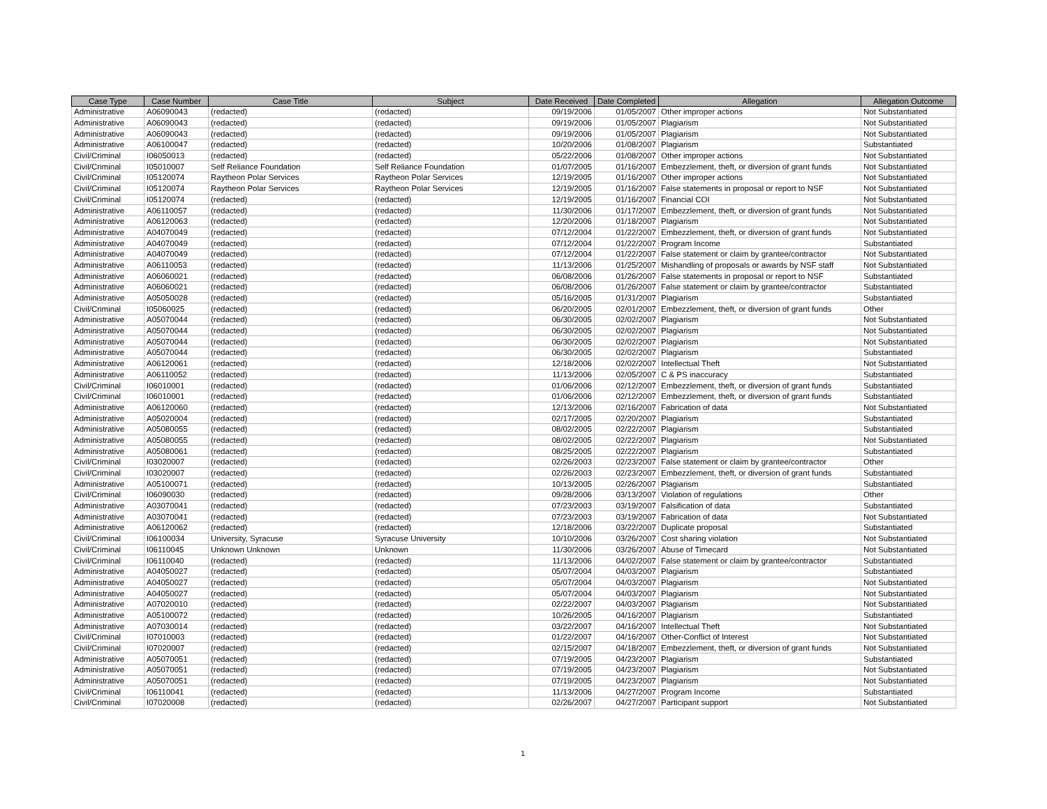| Case Type | Case Number | Case Title | Subject | Date Received | Date Completed | Allegation | Allegation Outcome |
| --- | --- | --- | --- | --- | --- | --- | --- |
| Administrative | A06090043 | (redacted) | (redacted) | 09/19/2006 | 01/05/2007 | Other improper actions | Not Substantiated |
| Administrative | A06090043 | (redacted) | (redacted) | 09/19/2006 | 01/05/2007 | Plagiarism | Not Substantiated |
| Administrative | A06090043 | (redacted) | (redacted) | 09/19/2006 | 01/05/2007 | Plagiarism | Not Substantiated |
| Administrative | A06100047 | (redacted) | (redacted) | 10/20/2006 | 01/08/2007 | Plagiarism | Substantiated |
| Civil/Criminal | I06050013 | (redacted) | (redacted) | 05/22/2006 | 01/08/2007 | Other improper actions | Not Substantiated |
| Civil/Criminal | I05010007 | Self Reliance Foundation | Self Reliance Foundation | 01/07/2005 | 01/16/2007 | Embezzlement, theft, or diversion of grant funds | Not Substantiated |
| Civil/Criminal | I05120074 | Raytheon Polar Services | Raytheon Polar Services | 12/19/2005 | 01/16/2007 | Other improper actions | Not Substantiated |
| Civil/Criminal | I05120074 | Raytheon Polar Services | Raytheon Polar Services | 12/19/2005 | 01/16/2007 | False statements in proposal or report to NSF | Not Substantiated |
| Civil/Criminal | I05120074 | (redacted) | (redacted) | 12/19/2005 | 01/16/2007 | Financial COI | Not Substantiated |
| Administrative | A06110057 | (redacted) | (redacted) | 11/30/2006 | 01/17/2007 | Embezzlement, theft, or diversion of grant funds | Not Substantiated |
| Administrative | A06120063 | (redacted) | (redacted) | 12/20/2006 | 01/18/2007 | Plagiarism | Not Substantiated |
| Administrative | A04070049 | (redacted) | (redacted) | 07/12/2004 | 01/22/2007 | Embezzlement, theft, or diversion of grant funds | Not Substantiated |
| Administrative | A04070049 | (redacted) | (redacted) | 07/12/2004 | 01/22/2007 | Program Income | Substantiated |
| Administrative | A04070049 | (redacted) | (redacted) | 07/12/2004 | 01/22/2007 | False statement or claim by grantee/contractor | Not Substantiated |
| Administrative | A06110053 | (redacted) | (redacted) | 11/13/2006 | 01/25/2007 | Mishandling of proposals or awards by NSF staff | Not Substantiated |
| Administrative | A06060021 | (redacted) | (redacted) | 06/08/2006 | 01/26/2007 | False statements in proposal or report to NSF | Substantiated |
| Administrative | A06060021 | (redacted) | (redacted) | 06/08/2006 | 01/26/2007 | False statement or claim by grantee/contractor | Substantiated |
| Administrative | A05050028 | (redacted) | (redacted) | 05/16/2005 | 01/31/2007 | Plagiarism | Substantiated |
| Civil/Criminal | I05060025 | (redacted) | (redacted) | 06/20/2005 | 02/01/2007 | Embezzlement, theft, or diversion of grant funds | Other |
| Administrative | A05070044 | (redacted) | (redacted) | 06/30/2005 | 02/02/2007 | Plagiarism | Not Substantiated |
| Administrative | A05070044 | (redacted) | (redacted) | 06/30/2005 | 02/02/2007 | Plagiarism | Not Substantiated |
| Administrative | A05070044 | (redacted) | (redacted) | 06/30/2005 | 02/02/2007 | Plagiarism | Not Substantiated |
| Administrative | A05070044 | (redacted) | (redacted) | 06/30/2005 | 02/02/2007 | Plagiarism | Substantiated |
| Administrative | A06120061 | (redacted) | (redacted) | 12/18/2006 | 02/02/2007 | Intellectual Theft | Not Substantiated |
| Administrative | A06110052 | (redacted) | (redacted) | 11/13/2006 | 02/05/2007 | C & PS inaccuracy | Substantiated |
| Civil/Criminal | I06010001 | (redacted) | (redacted) | 01/06/2006 | 02/12/2007 | Embezzlement, theft, or diversion of grant funds | Substantiated |
| Civil/Criminal | I06010001 | (redacted) | (redacted) | 01/06/2006 | 02/12/2007 | Embezzlement, theft, or diversion of grant funds | Substantiated |
| Administrative | A06120060 | (redacted) | (redacted) | 12/13/2006 | 02/16/2007 | Fabrication of data | Not Substantiated |
| Administrative | A05020004 | (redacted) | (redacted) | 02/17/2005 | 02/20/2007 | Plagiarism | Substantiated |
| Administrative | A05080055 | (redacted) | (redacted) | 08/02/2005 | 02/22/2007 | Plagiarism | Substantiated |
| Administrative | A05080055 | (redacted) | (redacted) | 08/02/2005 | 02/22/2007 | Plagiarism | Not Substantiated |
| Administrative | A05080061 | (redacted) | (redacted) | 08/25/2005 | 02/22/2007 | Plagiarism | Substantiated |
| Civil/Criminal | I03020007 | (redacted) | (redacted) | 02/26/2003 | 02/23/2007 | False statement or claim by grantee/contractor | Other |
| Civil/Criminal | I03020007 | (redacted) | (redacted) | 02/26/2003 | 02/23/2007 | Embezzlement, theft, or diversion of grant funds | Substantiated |
| Administrative | A05100071 | (redacted) | (redacted) | 10/13/2005 | 02/26/2007 | Plagiarism | Substantiated |
| Civil/Criminal | I06090030 | (redacted) | (redacted) | 09/28/2006 | 03/13/2007 | Violation of regulations | Other |
| Administrative | A03070041 | (redacted) | (redacted) | 07/23/2003 | 03/19/2007 | Falsification of data | Substantiated |
| Administrative | A03070041 | (redacted) | (redacted) | 07/23/2003 | 03/19/2007 | Fabrication of data | Not Substantiated |
| Administrative | A06120062 | (redacted) | (redacted) | 12/18/2006 | 03/22/2007 | Duplicate proposal | Substantiated |
| Civil/Criminal | I06100034 | University, Syracuse | Syracuse University | 10/10/2006 | 03/26/2007 | Cost sharing violation | Not Substantiated |
| Civil/Criminal | I06110045 | Unknown Unknown | Unknown | 11/30/2006 | 03/26/2007 | Abuse of Timecard | Not Substantiated |
| Civil/Criminal | I06110040 | (redacted) | (redacted) | 11/13/2006 | 04/02/2007 | False statement or claim by grantee/contractor | Substantiated |
| Administrative | A04050027 | (redacted) | (redacted) | 05/07/2004 | 04/03/2007 | Plagiarism | Substantiated |
| Administrative | A04050027 | (redacted) | (redacted) | 05/07/2004 | 04/03/2007 | Plagiarism | Not Substantiated |
| Administrative | A04050027 | (redacted) | (redacted) | 05/07/2004 | 04/03/2007 | Plagiarism | Not Substantiated |
| Administrative | A07020010 | (redacted) | (redacted) | 02/22/2007 | 04/03/2007 | Plagiarism | Not Substantiated |
| Administrative | A05100072 | (redacted) | (redacted) | 10/26/2005 | 04/16/2007 | Plagiarism | Substantiated |
| Administrative | A07030014 | (redacted) | (redacted) | 03/22/2007 | 04/16/2007 | Intellectual Theft | Not Substantiated |
| Civil/Criminal | I07010003 | (redacted) | (redacted) | 01/22/2007 | 04/16/2007 | Other-Conflict of Interest | Not Substantiated |
| Civil/Criminal | I07020007 | (redacted) | (redacted) | 02/15/2007 | 04/18/2007 | Embezzlement, theft, or diversion of grant funds | Not Substantiated |
| Administrative | A05070051 | (redacted) | (redacted) | 07/19/2005 | 04/23/2007 | Plagiarism | Substantiated |
| Administrative | A05070051 | (redacted) | (redacted) | 07/19/2005 | 04/23/2007 | Plagiarism | Not Substantiated |
| Administrative | A05070051 | (redacted) | (redacted) | 07/19/2005 | 04/23/2007 | Plagiarism | Not Substantiated |
| Civil/Criminal | I06110041 | (redacted) | (redacted) | 11/13/2006 | 04/27/2007 | Program Income | Substantiated |
| Civil/Criminal | I07020008 | (redacted) | (redacted) | 02/26/2007 | 04/27/2007 | Participant support | Not Substantiated |
1